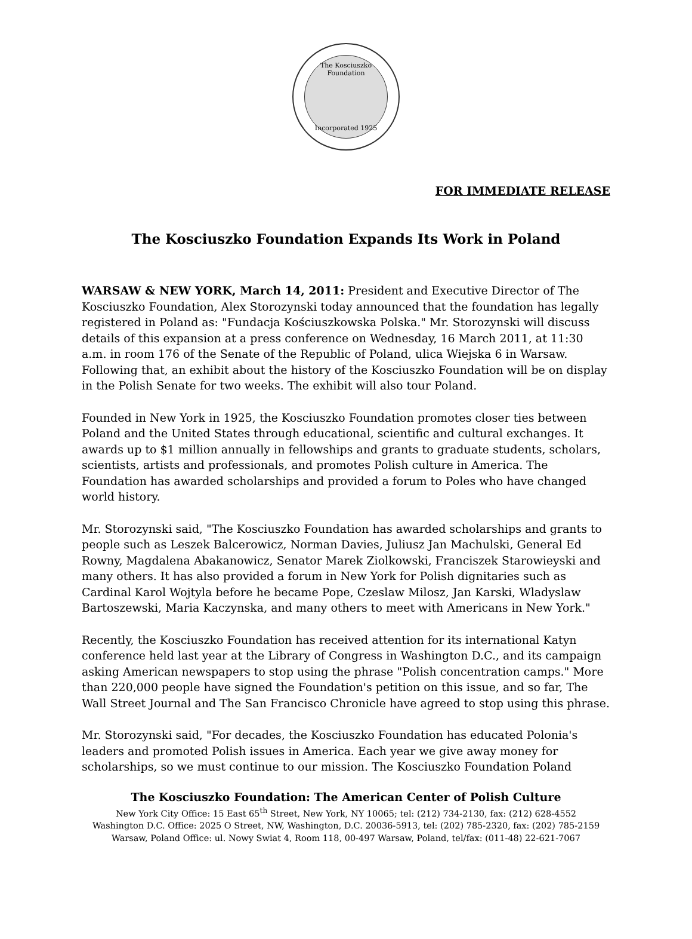The Kosciuszko Foundation
Incorporated 1925
FOR IMMEDIATE RELEASE
The Kosciuszko Foundation Expands Its Work in Poland
WARSAW & NEW YORK, March 14, 2011: President and Executive Director of The Kosciuszko Foundation, Alex Storozynski today announced that the foundation has legally registered in Poland as: "Fundacja Kościuszkowska Polska." Mr. Storozynski will discuss details of this expansion at a press conference on Wednesday, 16 March 2011, at 11:30 a.m. in room 176 of the Senate of the Republic of Poland, ulica Wiejska 6 in Warsaw. Following that, an exhibit about the history of the Kosciuszko Foundation will be on display in the Polish Senate for two weeks. The exhibit will also tour Poland.
Founded in New York in 1925, the Kosciuszko Foundation promotes closer ties between Poland and the United States through educational, scientific and cultural exchanges. It awards up to $1 million annually in fellowships and grants to graduate students, scholars, scientists, artists and professionals, and promotes Polish culture in America. The Foundation has awarded scholarships and provided a forum to Poles who have changed world history.
Mr. Storozynski said, "The Kosciuszko Foundation has awarded scholarships and grants to people such as Leszek Balcerowicz, Norman Davies, Juliusz Jan Machulski, General Ed Rowny, Magdalena Abakanowicz, Senator Marek Ziolkowski, Franciszek Starowieyski and many others. It has also provided a forum in New York for Polish dignitaries such as Cardinal Karol Wojtyla before he became Pope, Czeslaw Milosz, Jan Karski, Wladyslaw Bartoszewski, Maria Kaczynska, and many others to meet with Americans in New York."
Recently, the Kosciuszko Foundation has received attention for its international Katyn conference held last year at the Library of Congress in Washington D.C., and its campaign asking American newspapers to stop using the phrase "Polish concentration camps." More than 220,000 people have signed the Foundation's petition on this issue, and so far, The Wall Street Journal and The San Francisco Chronicle have agreed to stop using this phrase.
Mr. Storozynski said, "For decades, the Kosciuszko Foundation has educated Polonia's leaders and promoted Polish issues in America. Each year we give away money for scholarships, so we must continue to our mission. The Kosciuszko Foundation Poland
The Kosciuszko Foundation: The American Center of Polish Culture
New York City Office: 15 East 65<sup>th</sup> Street, New York, NY 10065; tel: (212) 734-2130, fax: (212) 628-4552
Washington D.C. Office: 2025 O Street, NW, Washington, D.C. 20036-5913, tel: (202) 785-2320, fax: (202) 785-2159
Warsaw, Poland Office: ul. Nowy Swiat 4, Room 118, 00-497 Warsaw, Poland, tel/fax: (011-48) 22-621-7067